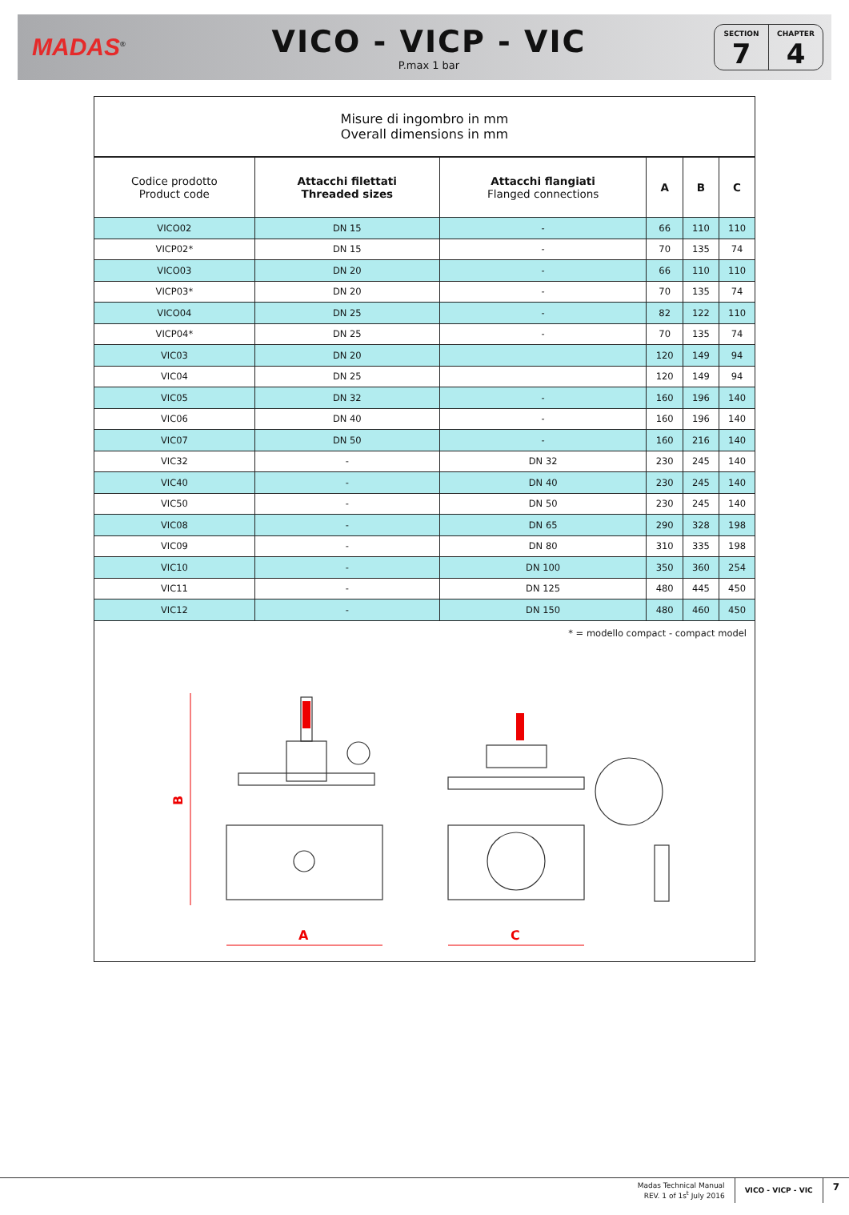MADAS<sup>®</sup>
VICO - VICP - VIC
P.max 1 bar
SECTION
7
CHAPTER
4
Misure di ingombro in mm
Overall dimensions in mm
| Codice prodotto Product code | Attacchi filettati Threaded sizes | Attacchi flangiati Flanged connections | A | B | C |
| --- | --- | --- | --- | --- | --- |
| VICO02 | DN 15 | - | 66 | 110 | 110 |
| VICP02* | DN 15 | - | 70 | 135 | 74 |
| VICO03 | DN 20 | - | 66 | 110 | 110 |
| VICP03* | DN 20 | - | 70 | 135 | 74 |
| VICO04 | DN 25 | - | 82 | 122 | 110 |
| VICP04* | DN 25 | - | 70 | 135 | 74 |
| VIC03 | DN 20 | | 120 | 149 | 94 |
| VIC04 | DN 25 | | 120 | 149 | 94 |
| VIC05 | DN 32 | - | 160 | 196 | 140 |
| VIC06 | DN 40 | - | 160 | 196 | 140 |
| VIC07 | DN 50 | - | 160 | 216 | 140 |
| VIC32 | - | DN 32 | 230 | 245 | 140 |
| VIC40 | - | DN 40 | 230 | 245 | 140 |
| VIC50 | - | DN 50 | 230 | 245 | 140 |
| VIC08 | - | DN 65 | 290 | 328 | 198 |
| VIC09 | - | DN 80 | 310 | 335 | 198 |
| VIC10 | - | DN 100 | 350 | 360 | 254 |
| VIC11 | - | DN 125 | 480 | 445 | 450 |
| VIC12 | - | DN 150 | 480 | 460 | 450 |
* = modello compact - compact model
B
A
C
Madas Technical Manual
REV. 1 of 1s<sup>t</sup> July 2016
VICO - VICP - VIC
7